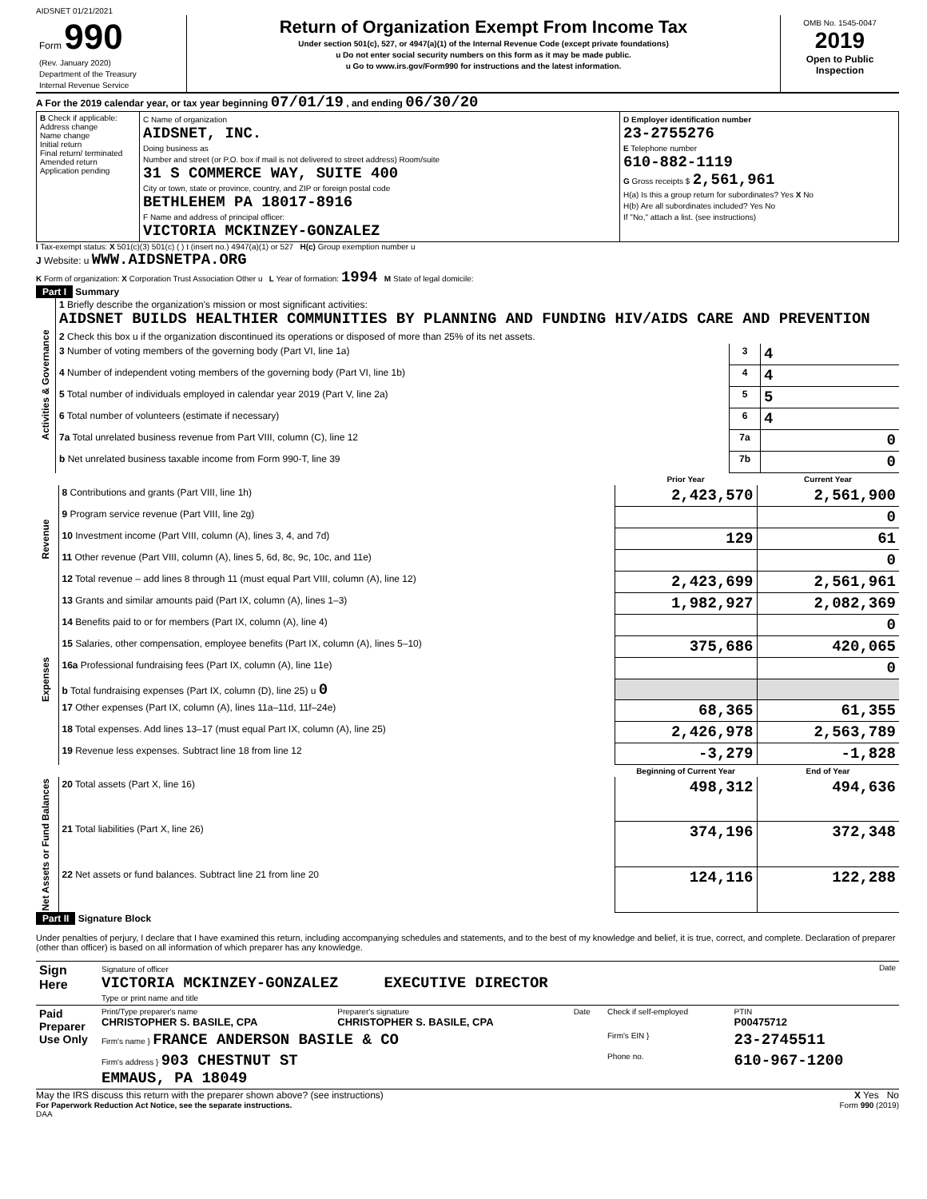AIDSNET 01/21/2021
| Form 990 (Rev. January 2020) Department of the Treasury Internal Revenue Service | Return of Organization Exempt From Income Tax Under section 501(c), 527, or 4947(a)(1) of the Internal Revenue Code (except private foundations) u Do not enter social security numbers on this form as it may be made public. u Go to www.irs.gov/Form990 for instructions and the latest information. | OMB No. 1545-0047 2019 Open to Public Inspection |
A For the 2019 calendar year, or tax year beginning 07/01/19 , and ending 06/30/20
| B Check if applicable: Address change Name change Initial return Final return/ terminated Amended return Application pending | C Name of organization AIDSNET, INC. Doing business as Number and street (or P.O. box if mail is not delivered to street address) Room/suite 31 S COMMERCE WAY, SUITE 400 City or town, state or province, country, and ZIP or foreign postal code BETHLEHEM PA 18017-8916 F Name and address of principal officer: VICTORIA MCKINZEY-GONZALEZ | D Employer identification number 23-2755276 E Telephone number 610-882-1119 G Gross receipts $ 2,561,961 H(a) Is this a group return for subordinates? Yes X No H(b) Are all subordinates included? Yes No If "No," attach a list. (see instructions) |
I Tax-exempt status: X 501(c)(3) 501(c) ( ) t (insert no.) 4947(a)(1) or 527 H(c) Group exemption number u
J Website: u WWW.AIDSNETPA.ORG
K Form of organization: X Corporation Trust Association Other u L Year of formation: 1994 M State of legal domicile:
Part I Summary
| Activities & Governance | 1 Briefly describe the organization's mission or most significant activities: AIDSNET BUILDS HEALTHIER COMMUNITIES BY PLANNING AND FUNDING HIV/AIDS CARE AND PREVENTION | | |
| | 2 Check this box u if the organization discontinued its operations or disposed of more than 25% of its net assets. | | |
| | 3 Number of voting members of the governing body (Part VI, line 1a) | 3 | 4 |
| | 4 Number of independent voting members of the governing body (Part VI, line 1b) | 4 | 4 |
| | 5 Total number of individuals employed in calendar year 2019 (Part V, line 2a) | 5 | 5 |
| | 6 Total number of volunteers (estimate if necessary) | 6 | 4 |
| | 7a Total unrelated business revenue from Part VIII, column (C), line 12 | 7a | 0 |
| | b Net unrelated business taxable income from Form 990-T, line 39 | 7b | 0 |
| | | Prior Year | Current Year |
| Revenue | 8 Contributions and grants (Part VIII, line 1h) | 2,423,570 | 2,561,900 |
| | 9 Program service revenue (Part VIII, line 2g) | | 0 |
| | 10 Investment income (Part VIII, column (A), lines 3, 4, and 7d) | 129 | 61 |
| | 11 Other revenue (Part VIII, column (A), lines 5, 6d, 8c, 9c, 10c, and 11e) | | 0 |
| | 12 Total revenue – add lines 8 through 11 (must equal Part VIII, column (A), line 12) | 2,423,699 | 2,561,961 |
| Expenses | 13 Grants and similar amounts paid (Part IX, column (A), lines 1–3) | 1,982,927 | 2,082,369 |
| | 14 Benefits paid to or for members (Part IX, column (A), line 4) | | 0 |
| | 15 Salaries, other compensation, employee benefits (Part IX, column (A), lines 5–10) | 375,686 | 420,065 |
| | 16a Professional fundraising fees (Part IX, column (A), line 11e) | | 0 |
| | b Total fundraising expenses (Part IX, column (D), line 25) u 0 | | |
| | 17 Other expenses (Part IX, column (A), lines 11a–11d, 11f–24e) | 68,365 | 61,355 |
| | 18 Total expenses. Add lines 13–17 (must equal Part IX, column (A), line 25) | 2,426,978 | 2,563,789 |
| | 19 Revenue less expenses. Subtract line 18 from line 12 | -3,279 | -1,828 |
| | | Beginning of Current Year | End of Year |
| Net Assets or Fund Balances | 20 Total assets (Part X, line 16) | 498,312 | 494,636 |
| | 21 Total liabilities (Part X, line 26) | 374,196 | 372,348 |
| | 22 Net assets or fund balances. Subtract line 21 from line 20 | 124,116 | 122,288 |
Part II Signature Block
Under penalties of perjury, I declare that I have examined this return, including accompanying schedules and statements, and to the best of my knowledge and belief, it is true, correct, and complete. Declaration of preparer (other than officer) is based on all information of which preparer has any knowledge.
| Sign Here | Signature of officer Date VICTORIA MCKINZEY-GONZALEZ EXECUTIVE DIRECTOR Type or print name and title |
| Paid Preparer Use Only | Print/Type preparer's name CHRISTOPHER S. BASILE, CPA | Preparer's signature CHRISTOPHER S. BASILE, CPA | Date | Check if self-employed | PTIN P00475712 |
| | Firm's name } FRANCE ANDERSON BASILE & CO | | | Firm's EIN } | 23-2745511 |
| | Firm's address } 903 CHESTNUT ST EMMAUS, PA 18049 | | | Phone no. | 610-967-1200 |
May the IRS discuss this return with the preparer shown above? (see instructions) X Yes No
For Paperwork Reduction Act Notice, see the separate instructions. Form 990 (2019)
DAA